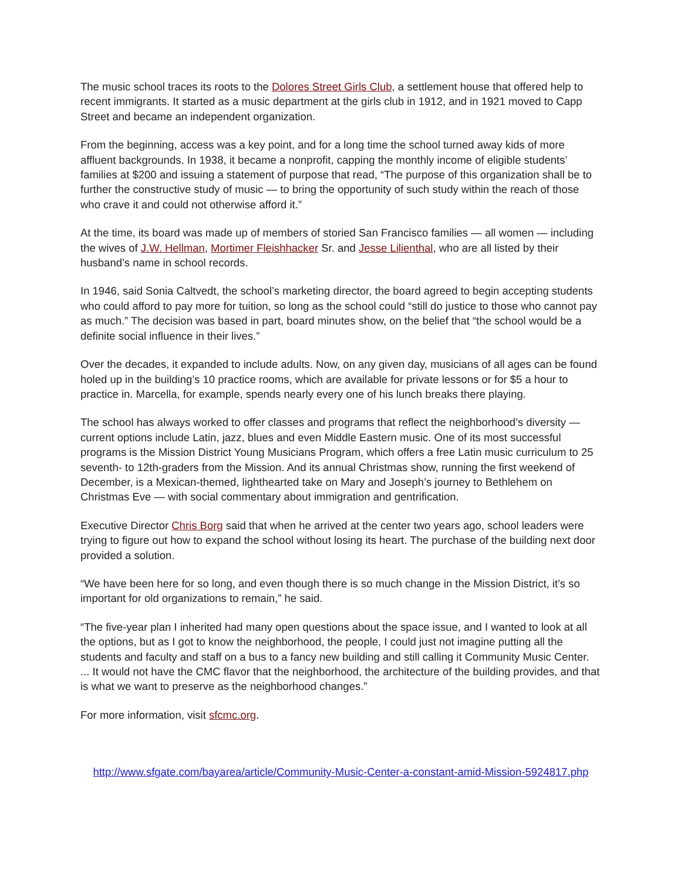The music school traces its roots to the Dolores Street Girls Club, a settlement house that offered help to recent immigrants. It started as a music department at the girls club in 1912, and in 1921 moved to Capp Street and became an independent organization.
From the beginning, access was a key point, and for a long time the school turned away kids of more affluent backgrounds. In 1938, it became a nonprofit, capping the monthly income of eligible students’ families at $200 and issuing a statement of purpose that read, “The purpose of this organization shall be to further the constructive study of music — to bring the opportunity of such study within the reach of those who crave it and could not otherwise afford it.”
At the time, its board was made up of members of storied San Francisco families — all women — including the wives of J.W. Hellman, Mortimer Fleishhacker Sr. and Jesse Lilienthal, who are all listed by their husband’s name in school records.
In 1946, said Sonia Caltvedt, the school’s marketing director, the board agreed to begin accepting students who could afford to pay more for tuition, so long as the school could “still do justice to those who cannot pay as much.” The decision was based in part, board minutes show, on the belief that “the school would be a definite social influence in their lives.”
Over the decades, it expanded to include adults. Now, on any given day, musicians of all ages can be found holed up in the building’s 10 practice rooms, which are available for private lessons or for $5 a hour to practice in. Marcella, for example, spends nearly every one of his lunch breaks there playing.
The school has always worked to offer classes and programs that reflect the neighborhood’s diversity — current options include Latin, jazz, blues and even Middle Eastern music. One of its most successful programs is the Mission District Young Musicians Program, which offers a free Latin music curriculum to 25 seventh- to 12th-graders from the Mission. And its annual Christmas show, running the first weekend of December, is a Mexican-themed, lighthearted take on Mary and Joseph’s journey to Bethlehem on Christmas Eve — with social commentary about immigration and gentrification.
Executive Director Chris Borg said that when he arrived at the center two years ago, school leaders were trying to figure out how to expand the school without losing its heart. The purchase of the building next door provided a solution.
“We have been here for so long, and even though there is so much change in the Mission District, it’s so important for old organizations to remain,” he said.
“The five-year plan I inherited had many open questions about the space issue, and I wanted to look at all the options, but as I got to know the neighborhood, the people, I could just not imagine putting all the students and faculty and staff on a bus to a fancy new building and still calling it Community Music Center. ... It would not have the CMC flavor that the neighborhood, the architecture of the building provides, and that is what we want to preserve as the neighborhood changes.”
For more information, visit sfcmc.org.
http://www.sfgate.com/bayarea/article/Community-Music-Center-a-constant-amid-Mission-5924817.php